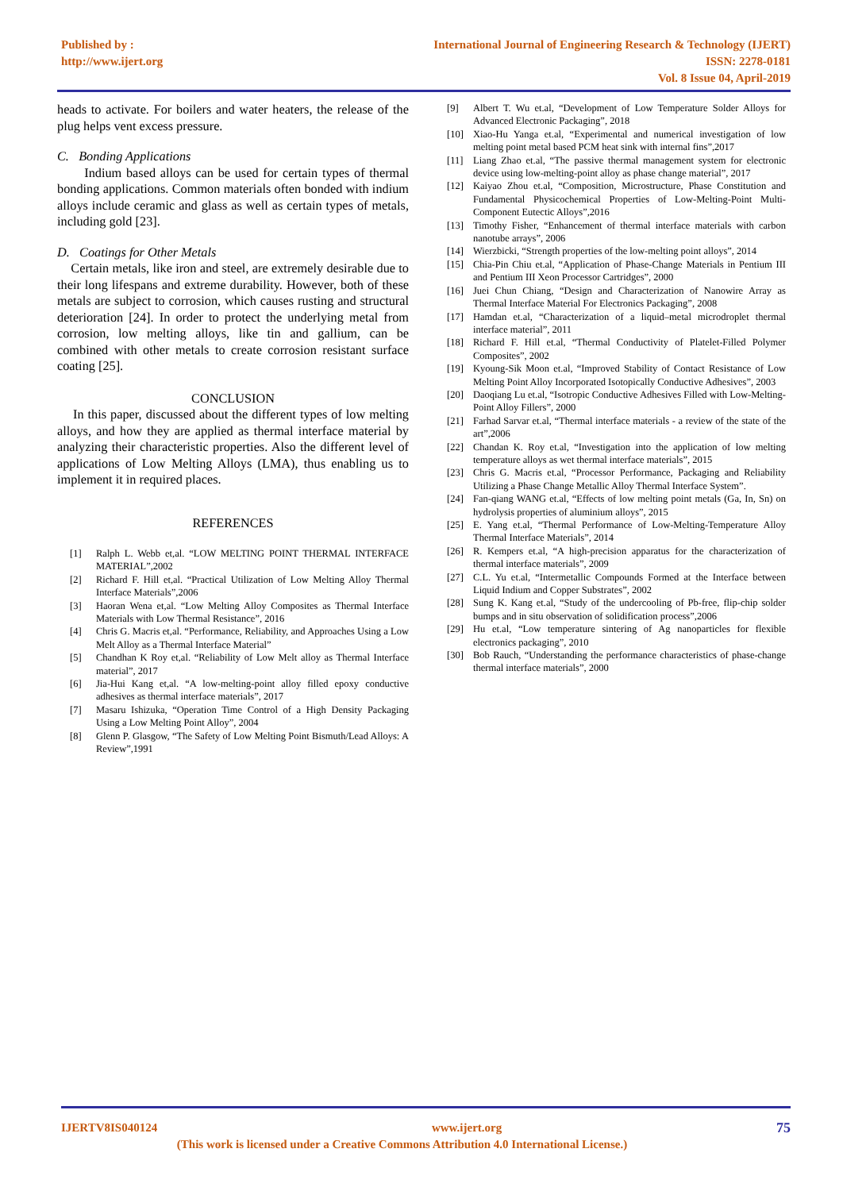Published by :
http://www.ijert.org
International Journal of Engineering Research & Technology (IJERT)
ISSN: 2278-0181
Vol. 8 Issue 04, April-2019
heads to activate. For boilers and water heaters, the release of the plug helps vent excess pressure.
C. Bonding Applications
Indium based alloys can be used for certain types of thermal bonding applications. Common materials often bonded with indium alloys include ceramic and glass as well as certain types of metals, including gold [23].
D. Coatings for Other Metals
Certain metals, like iron and steel, are extremely desirable due to their long lifespans and extreme durability. However, both of these metals are subject to corrosion, which causes rusting and structural deterioration [24]. In order to protect the underlying metal from corrosion, low melting alloys, like tin and gallium, can be combined with other metals to create corrosion resistant surface coating [25].
CONCLUSION
In this paper, discussed about the different types of low melting alloys, and how they are applied as thermal interface material by analyzing their characteristic properties. Also the different level of applications of Low Melting Alloys (LMA), thus enabling us to implement it in required places.
REFERENCES
[1] Ralph L. Webb et,al. “LOW MELTING POINT THERMAL INTERFACE MATERIAL”,2002
[2] Richard F. Hill et,al. “Practical Utilization of Low Melting Alloy Thermal Interface Materials”,2006
[3] Haoran Wena et,al. “Low Melting Alloy Composites as Thermal Interface Materials with Low Thermal Resistance”, 2016
[4] Chris G. Macris et,al. “Performance, Reliability, and Approaches Using a Low Melt Alloy as a Thermal Interface Material”
[5] Chandhan K Roy et,al. “Reliability of Low Melt alloy as Thermal Interface material”, 2017
[6] Jia-Hui Kang et,al. “A low-melting-point alloy filled epoxy conductive adhesives as thermal interface materials”, 2017
[7] Masaru Ishizuka, “Operation Time Control of a High Density Packaging Using a Low Melting Point Alloy”, 2004
[8] Glenn P. Glasgow, “The Safety of Low Melting Point Bismuth/Lead Alloys: A Review”,1991
[9] Albert T. Wu et.al, “Development of Low Temperature Solder Alloys for Advanced Electronic Packaging”, 2018
[10] Xiao-Hu Yanga et.al, “Experimental and numerical investigation of low melting point metal based PCM heat sink with internal fins”,2017
[11] Liang Zhao et.al, “The passive thermal management system for electronic device using low-melting-point alloy as phase change material”, 2017
[12] Kaiyao Zhou et.al, “Composition, Microstructure, Phase Constitution and Fundamental Physicochemical Properties of Low-Melting-Point Multi-Component Eutectic Alloys”,2016
[13] Timothy Fisher, “Enhancement of thermal interface materials with carbon nanotube arrays”, 2006
[14] Wierzbicki, “Strength properties of the low-melting point alloys”, 2014
[15] Chia-Pin Chiu et.al, “Application of Phase-Change Materials in Pentium III and Pentium III Xeon Processor Cartridges”, 2000
[16] Juei Chun Chiang, “Design and Characterization of Nanowire Array as Thermal Interface Material For Electronics Packaging”, 2008
[17] Hamdan et.al, “Characterization of a liquid–metal microdroplet thermal interface material”, 2011
[18] Richard F. Hill et.al, “Thermal Conductivity of Platelet-Filled Polymer Composites”, 2002
[19] Kyoung-Sik Moon et.al, “Improved Stability of Contact Resistance of Low Melting Point Alloy Incorporated Isotopically Conductive Adhesives”, 2003
[20] Daoqiang Lu et.al, “Isotropic Conductive Adhesives Filled with Low-Melting-Point Alloy Fillers”, 2000
[21] Farhad Sarvar et.al, “Thermal interface materials - a review of the state of the art”,2006
[22] Chandan K. Roy et.al, “Investigation into the application of low melting temperature alloys as wet thermal interface materials”, 2015
[23] Chris G. Macris et.al, “Processor Performance, Packaging and Reliability Utilizing a Phase Change Metallic Alloy Thermal Interface System”.
[24] Fan-qiang WANG et.al, “Effects of low melting point metals (Ga, In, Sn) on hydrolysis properties of aluminium alloys”, 2015
[25] E. Yang et.al, “Thermal Performance of Low-Melting-Temperature Alloy Thermal Interface Materials”, 2014
[26] R. Kempers et.al, “A high-precision apparatus for the characterization of thermal interface materials”, 2009
[27] C.L. Yu et.al, “Intermetallic Compounds Formed at the Interface between Liquid Indium and Copper Substrates”, 2002
[28] Sung K. Kang et.al, “Study of the undercooling of Pb-free, flip-chip solder bumps and in situ observation of solidification process”,2006
[29] Hu et.al, “Low temperature sintering of Ag nanoparticles for flexible electronics packaging”, 2010
[30] Bob Rauch, “Understanding the performance characteristics of phase-change thermal interface materials”, 2000
IJERTV8IS040124 www.ijert.org 75
(This work is licensed under a Creative Commons Attribution 4.0 International License.)